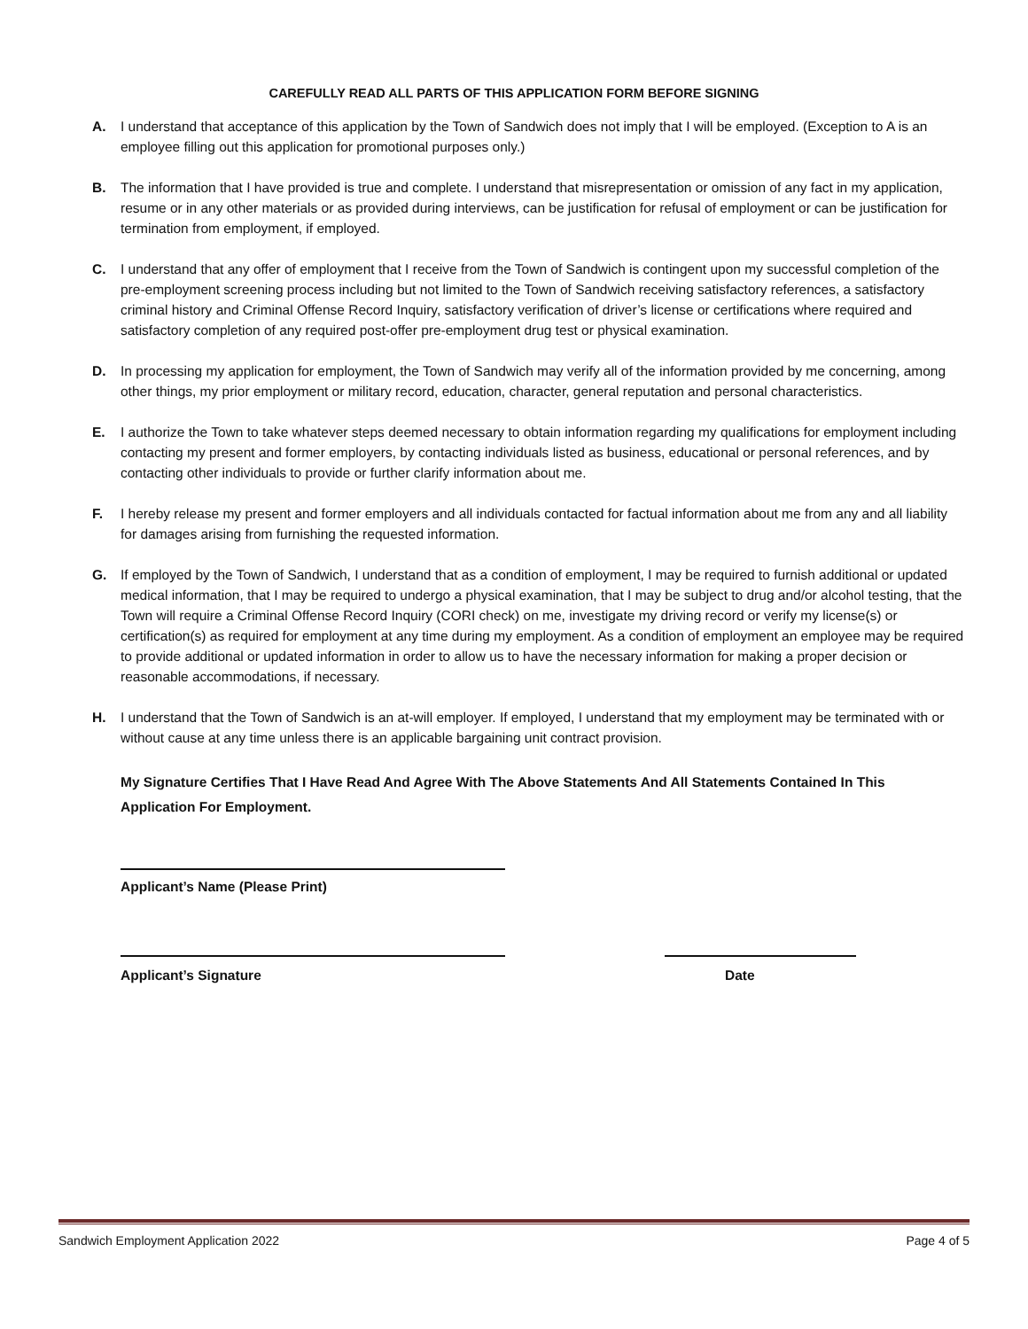CAREFULLY READ ALL PARTS OF THIS APPLICATION FORM BEFORE SIGNING
A. I understand that acceptance of this application by the Town of Sandwich does not imply that I will be employed. (Exception to A is an employee filling out this application for promotional purposes only.)
B. The information that I have provided is true and complete. I understand that misrepresentation or omission of any fact in my application, resume or in any other materials or as provided during interviews, can be justification for refusal of employment or can be justification for termination from employment, if employed.
C. I understand that any offer of employment that I receive from the Town of Sandwich is contingent upon my successful completion of the pre-employment screening process including but not limited to the Town of Sandwich receiving satisfactory references, a satisfactory criminal history and Criminal Offense Record Inquiry, satisfactory verification of driver’s license or certifications where required and satisfactory completion of any required post-offer pre-employment drug test or physical examination.
D. In processing my application for employment, the Town of Sandwich may verify all of the information provided by me concerning, among other things, my prior employment or military record, education, character, general reputation and personal characteristics.
E. I authorize the Town to take whatever steps deemed necessary to obtain information regarding my qualifications for employment including contacting my present and former employers, by contacting individuals listed as business, educational or personal references, and by contacting other individuals to provide or further clarify information about me.
F. I hereby release my present and former employers and all individuals contacted for factual information about me from any and all liability for damages arising from furnishing the requested information.
G. If employed by the Town of Sandwich, I understand that as a condition of employment, I may be required to furnish additional or updated medical information, that I may be required to undergo a physical examination, that I may be subject to drug and/or alcohol testing, that the Town will require a Criminal Offense Record Inquiry (CORI check) on me, investigate my driving record or verify my license(s) or certification(s) as required for employment at any time during my employment. As a condition of employment an employee may be required to provide additional or updated information in order to allow us to have the necessary information for making a proper decision or reasonable accommodations, if necessary.
H. I understand that the Town of Sandwich is an at-will employer. If employed, I understand that my employment may be terminated with or without cause at any time unless there is an applicable bargaining unit contract provision.
My Signature Certifies That I Have Read And Agree With The Above Statements And All Statements Contained In This Application For Employment.
Applicant’s Name (Please Print)
Applicant’s Signature Date
Sandwich Employment Application 2022 Page 4 of 5